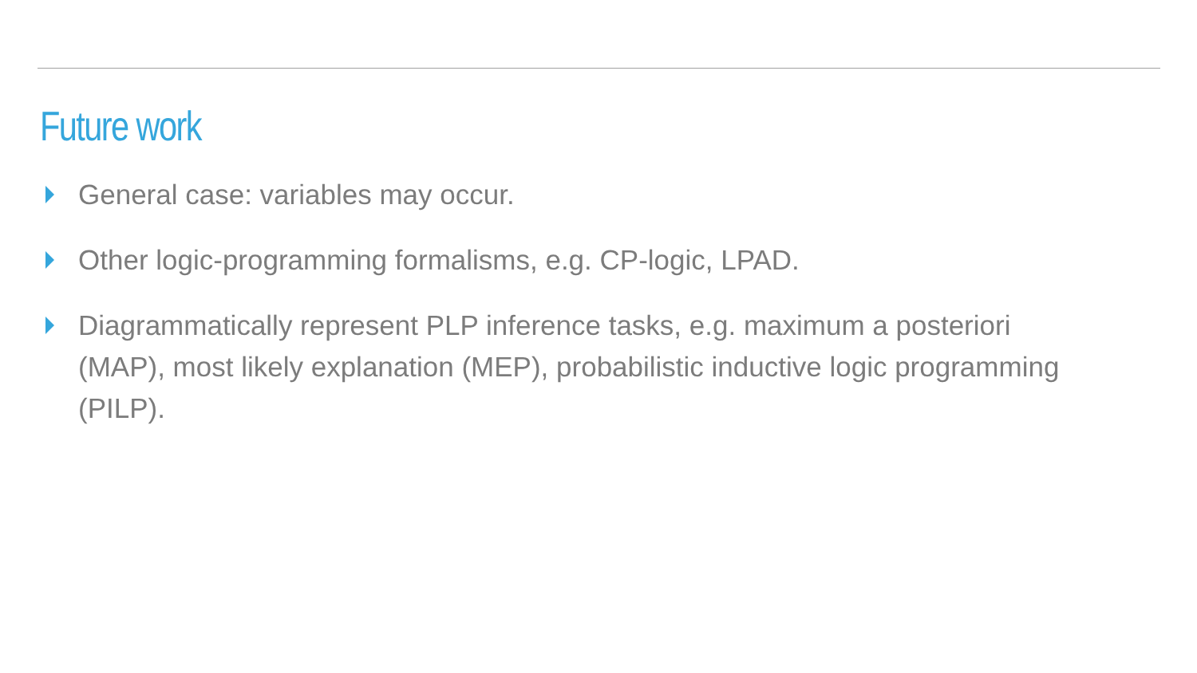Future work
General case: variables may occur.
Other logic-programming formalisms, e.g. CP-logic, LPAD.
Diagrammatically represent PLP inference tasks, e.g. maximum a posteriori (MAP), most likely explanation (MEP), probabilistic inductive logic programming (PILP).